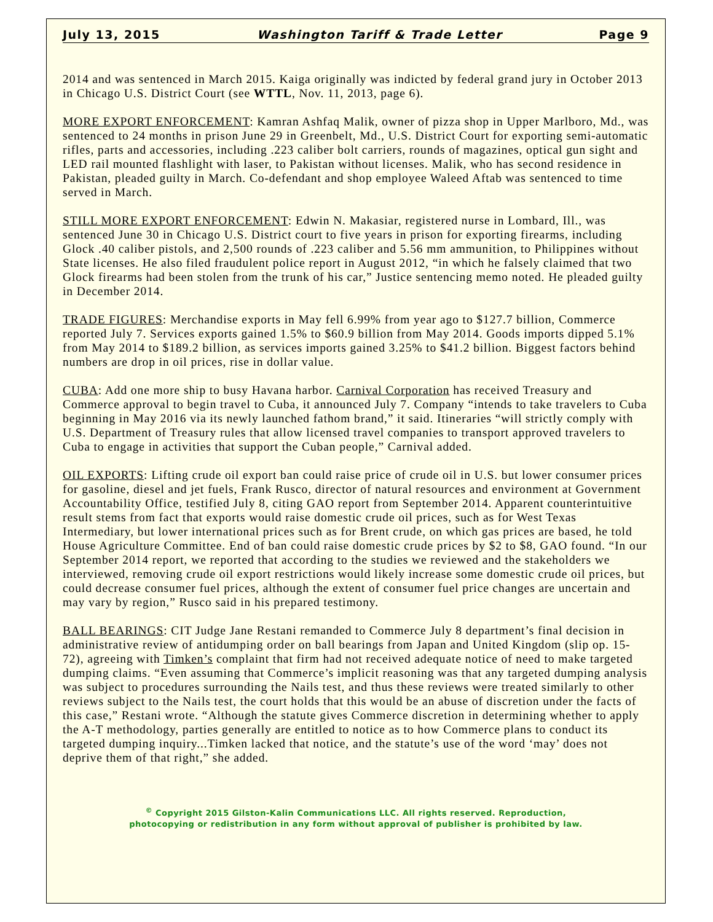July 13, 2015 Washington Tariff & Trade Letter Page 9
2014 and was sentenced in March 2015. Kaiga originally was indicted by federal grand jury in October 2013 in Chicago U.S. District Court (see WTTL, Nov. 11, 2013, page 6).
MORE EXPORT ENFORCEMENT: Kamran Ashfaq Malik, owner of pizza shop in Upper Marlboro, Md., was sentenced to 24 months in prison June 29 in Greenbelt, Md., U.S. District Court for exporting semi-automatic rifles, parts and accessories, including .223 caliber bolt carriers, rounds of magazines, optical gun sight and LED rail mounted flashlight with laser, to Pakistan without licenses. Malik, who has second residence in Pakistan, pleaded guilty in March. Co-defendant and shop employee Waleed Aftab was sentenced to time served in March.
STILL MORE EXPORT ENFORCEMENT: Edwin N. Makasiar, registered nurse in Lombard, Ill., was sentenced June 30 in Chicago U.S. District court to five years in prison for exporting firearms, including Glock .40 caliber pistols, and 2,500 rounds of .223 caliber and 5.56 mm ammunition, to Philippines without State licenses. He also filed fraudulent police report in August 2012, “in which he falsely claimed that two Glock firearms had been stolen from the trunk of his car,” Justice sentencing memo noted. He pleaded guilty in December 2014.
TRADE FIGURES: Merchandise exports in May fell 6.99% from year ago to $127.7 billion, Commerce reported July 7. Services exports gained 1.5% to $60.9 billion from May 2014. Goods imports dipped 5.1% from May 2014 to $189.2 billion, as services imports gained 3.25% to $41.2 billion. Biggest factors behind numbers are drop in oil prices, rise in dollar value.
CUBA: Add one more ship to busy Havana harbor. Carnival Corporation has received Treasury and Commerce approval to begin travel to Cuba, it announced July 7. Company “intends to take travelers to Cuba beginning in May 2016 via its newly launched fathom brand,” it said. Itineraries “will strictly comply with U.S. Department of Treasury rules that allow licensed travel companies to transport approved travelers to Cuba to engage in activities that support the Cuban people,” Carnival added.
OIL EXPORTS: Lifting crude oil export ban could raise price of crude oil in U.S. but lower consumer prices for gasoline, diesel and jet fuels, Frank Rusco, director of natural resources and environment at Government Accountability Office, testified July 8, citing GAO report from September 2014. Apparent counterintuitive result stems from fact that exports would raise domestic crude oil prices, such as for West Texas Intermediary, but lower international prices such as for Brent crude, on which gas prices are based, he told House Agriculture Committee. End of ban could raise domestic crude prices by $2 to $8, GAO found. “In our September 2014 report, we reported that according to the studies we reviewed and the stakeholders we interviewed, removing crude oil export restrictions would likely increase some domestic crude oil prices, but could decrease consumer fuel prices, although the extent of consumer fuel price changes are uncertain and may vary by region,” Rusco said in his prepared testimony.
BALL BEARINGS: CIT Judge Jane Restani remanded to Commerce July 8 department’s final decision in administrative review of antidumping order on ball bearings from Japan and United Kingdom (slip op. 15-72), agreeing with Timken’s complaint that firm had not received adequate notice of need to make targeted dumping claims. “Even assuming that Commerce’s implicit reasoning was that any targeted dumping analysis was subject to procedures surrounding the Nails test, and thus these reviews were treated similarly to other reviews subject to the Nails test, the court holds that this would be an abuse of discretion under the facts of this case,” Restani wrote. “Although the statute gives Commerce discretion in determining whether to apply the A-T methodology, parties generally are entitled to notice as to how Commerce plans to conduct its targeted dumping inquiry...Timken lacked that notice, and the statute’s use of the word ‘may’ does not deprive them of that right,” she added.
<sup>©</sup> Copyright 2015 Gilston-Kalin Communications LLC. All rights reserved. Reproduction,
photocopying or redistribution in any form without approval of publisher is prohibited by law.